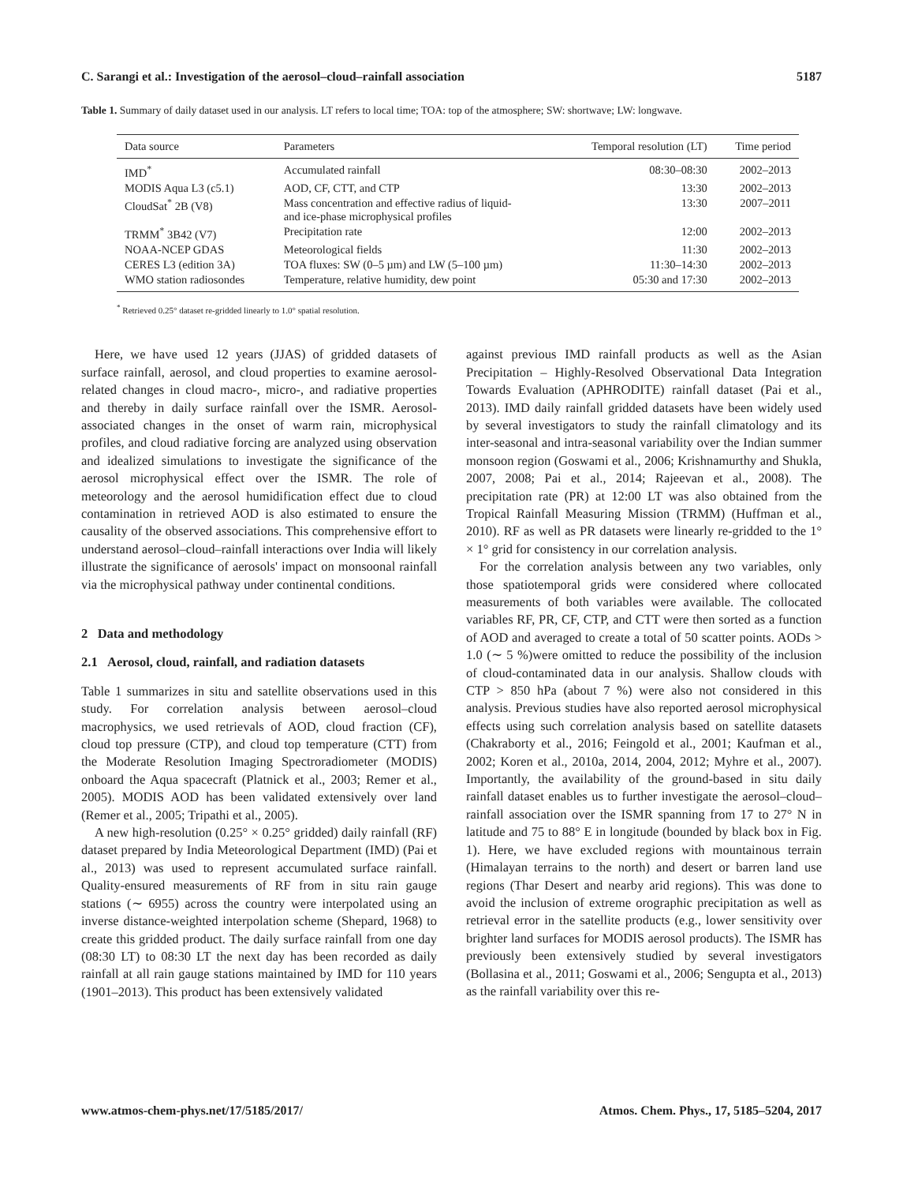C. Sarangi et al.: Investigation of the aerosol–cloud–rainfall association 5187
Table 1. Summary of daily dataset used in our analysis. LT refers to local time; TOA: top of the atmosphere; SW: shortwave; LW: longwave.
| Data source | Parameters | Temporal resolution (LT) | Time period |
| --- | --- | --- | --- |
| IMD<sup>*</sup> | Accumulated rainfall | 08:30–08:30 | 2002–2013 |
| MODIS Aqua L3 (c5.1) | AOD, CF, CTT, and CTP | 13:30 | 2002–2013 |
| CloudSat<sup>*</sup> 2B (V8) | Mass concentration and effective radius of liquid- and ice-phase microphysical profiles | 13:30 | 2007–2011 |
| TRMM<sup>*</sup> 3B42 (V7) | Precipitation rate | 12:00 | 2002–2013 |
| NOAA-NCEP GDAS | Meteorological fields | 11:30 | 2002–2013 |
| CERES L3 (edition 3A) | TOA fluxes: SW (0–5 µm) and LW (5–100 µm) | 11:30–14:30 | 2002–2013 |
| WMO station radiosondes | Temperature, relative humidity, dew point | 05:30 and 17:30 | 2002–2013 |
<sup>*</sup> Retrieved 0.25° dataset re-gridded linearly to 1.0° spatial resolution.
Here, we have used 12 years (JJAS) of gridded datasets of surface rainfall, aerosol, and cloud properties to examine aerosol-related changes in cloud macro-, micro-, and radiative properties and thereby in daily surface rainfall over the ISMR. Aerosol-associated changes in the onset of warm rain, microphysical profiles, and cloud radiative forcing are analyzed using observation and idealized simulations to investigate the significance of the aerosol microphysical effect over the ISMR. The role of meteorology and the aerosol humidification effect due to cloud contamination in retrieved AOD is also estimated to ensure the causality of the observed associations. This comprehensive effort to understand aerosol–cloud–rainfall interactions over India will likely illustrate the significance of aerosols' impact on monsoonal rainfall via the microphysical pathway under continental conditions.
2 Data and methodology
2.1 Aerosol, cloud, rainfall, and radiation datasets
Table 1 summarizes in situ and satellite observations used in this study. For correlation analysis between aerosol–cloud macrophysics, we used retrievals of AOD, cloud fraction (CF), cloud top pressure (CTP), and cloud top temperature (CTT) from the Moderate Resolution Imaging Spectroradiometer (MODIS) onboard the Aqua spacecraft (Platnick et al., 2003; Remer et al., 2005). MODIS AOD has been validated extensively over land (Remer et al., 2005; Tripathi et al., 2005).
A new high-resolution (0.25° × 0.25° gridded) daily rainfall (RF) dataset prepared by India Meteorological Department (IMD) (Pai et al., 2013) was used to represent accumulated surface rainfall. Quality-ensured measurements of RF from in situ rain gauge stations (∼ 6955) across the country were interpolated using an inverse distance-weighted interpolation scheme (Shepard, 1968) to create this gridded product. The daily surface rainfall from one day (08:30 LT) to 08:30 LT the next day has been recorded as daily rainfall at all rain gauge stations maintained by IMD for 110 years (1901–2013). This product has been extensively validated
against previous IMD rainfall products as well as the Asian Precipitation – Highly-Resolved Observational Data Integration Towards Evaluation (APHRODITE) rainfall dataset (Pai et al., 2013). IMD daily rainfall gridded datasets have been widely used by several investigators to study the rainfall climatology and its inter-seasonal and intra-seasonal variability over the Indian summer monsoon region (Goswami et al., 2006; Krishnamurthy and Shukla, 2007, 2008; Pai et al., 2014; Rajeevan et al., 2008). The precipitation rate (PR) at 12:00 LT was also obtained from the Tropical Rainfall Measuring Mission (TRMM) (Huffman et al., 2010). RF as well as PR datasets were linearly re-gridded to the 1° × 1° grid for consistency in our correlation analysis.
For the correlation analysis between any two variables, only those spatiotemporal grids were considered where collocated measurements of both variables were available. The collocated variables RF, PR, CF, CTP, and CTT were then sorted as a function of AOD and averaged to create a total of 50 scatter points. AODs > 1.0 (∼ 5 %)were omitted to reduce the possibility of the inclusion of cloud-contaminated data in our analysis. Shallow clouds with CTP > 850 hPa (about 7 %) were also not considered in this analysis. Previous studies have also reported aerosol microphysical effects using such correlation analysis based on satellite datasets (Chakraborty et al., 2016; Feingold et al., 2001; Kaufman et al., 2002; Koren et al., 2010a, 2014, 2004, 2012; Myhre et al., 2007). Importantly, the availability of the ground-based in situ daily rainfall dataset enables us to further investigate the aerosol–cloud–rainfall association over the ISMR spanning from 17 to 27° N in latitude and 75 to 88° E in longitude (bounded by black box in Fig. 1). Here, we have excluded regions with mountainous terrain (Himalayan terrains to the north) and desert or barren land use regions (Thar Desert and nearby arid regions). This was done to avoid the inclusion of extreme orographic precipitation as well as retrieval error in the satellite products (e.g., lower sensitivity over brighter land surfaces for MODIS aerosol products). The ISMR has previously been extensively studied by several investigators (Bollasina et al., 2011; Goswami et al., 2006; Sengupta et al., 2013) as the rainfall variability over this re-
www.atmos-chem-phys.net/17/5185/2017/ Atmos. Chem. Phys., 17, 5185–5204, 2017